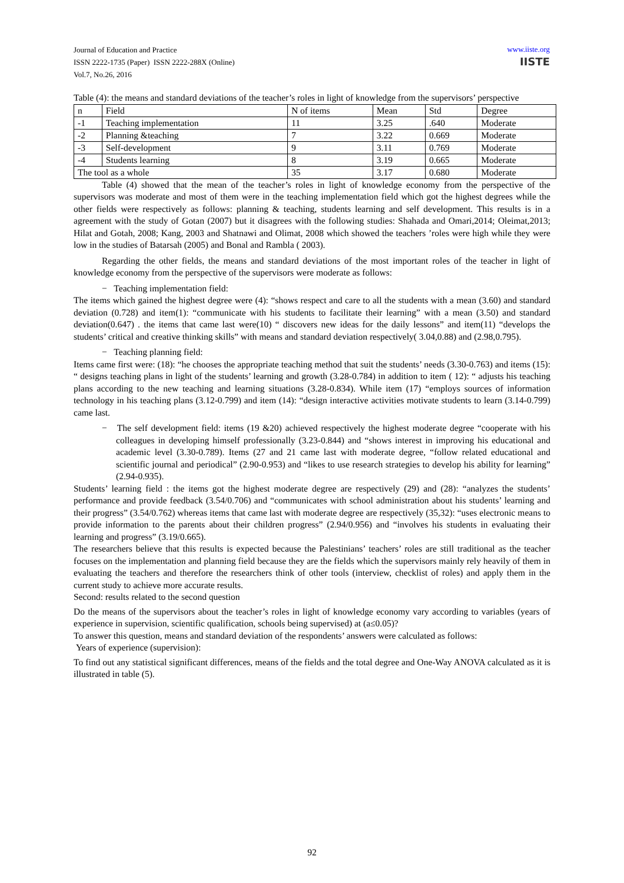Journal of Education and Practice
ISSN 2222-1735 (Paper) ISSN 2222-288X (Online)
Vol.7, No.26, 2016
www.iiste.org
IISTE
Table (4): the means and standard deviations of the teacher’s roles in light of knowledge from the supervisors’ perspective
| n | Field | N of items | Mean | Std | Degree |
| -1 | Teaching implementation | 11 | 3.25 | .640 | Moderate |
| -2 | Planning &teaching | 7 | 3.22 | 0.669 | Moderate |
| -3 | Self-development | 9 | 3.11 | 0.769 | Moderate |
| -4 | Students learning | 8 | 3.19 | 0.665 | Moderate |
| The tool as a whole | | 35 | 3.17 | 0.680 | Moderate |
Table (4) showed that the mean of the teacher’s roles in light of knowledge economy from the perspective of the supervisors was moderate and most of them were in the teaching implementation field which got the highest degrees while the other fields were respectively as follows: planning & teaching, students learning and self development. This results is in a agreement with the study of Gotan (2007) but it disagrees with the following studies: Shahada and Omari,2014; Oleimat,2013; Hilat and Gotah, 2008; Kang, 2003 and Shatnawi and Olimat, 2008 which showed the teachers ’roles were high while they were low in the studies of Batarsah (2005) and Bonal and Rambla ( 2003).
Regarding the other fields, the means and standard deviations of the most important roles of the teacher in light of knowledge economy from the perspective of the supervisors were moderate as follows:
− Teaching implementation field:
The items which gained the highest degree were (4): “shows respect and care to all the students with a mean (3.60) and standard deviation (0.728) and item(1): “communicate with his students to facilitate their learning” with a mean (3.50) and standard deviation(0.647) . the items that came last were(10) “ discovers new ideas for the daily lessons” and item(11) “develops the students’ critical and creative thinking skills” with means and standard deviation respectively( 3.04,0.88) and (2.98,0.795).
− Teaching planning field:
Items came first were: (18): “he chooses the appropriate teaching method that suit the students’ needs (3.30-0.763) and items (15): “ designs teaching plans in light of the students’ learning and growth (3.28-0.784) in addition to item ( 12): “ adjusts his teaching plans according to the new teaching and learning situations (3.28-0.834). While item (17) “employs sources of information technology in his teaching plans (3.12-0.799) and item (14): “design interactive activities motivate students to learn (3.14-0.799) came last.
− The self development field: items (19 &20) achieved respectively the highest moderate degree “cooperate with his colleagues in developing himself professionally (3.23-0.844) and “shows interest in improving his educational and academic level (3.30-0.789). Items (27 and 21 came last with moderate degree, “follow related educational and scientific journal and periodical” (2.90-0.953) and “likes to use research strategies to develop his ability for learning” (2.94-0.935).
Students’ learning field : the items got the highest moderate degree are respectively (29) and (28): “analyzes the students’ performance and provide feedback (3.54/0.706) and “communicates with school administration about his students’ learning and their progress” (3.54/0.762) whereas items that came last with moderate degree are respectively (35,32): “uses electronic means to provide information to the parents about their children progress” (2.94/0.956) and “involves his students in evaluating their learning and progress” (3.19/0.665).
The researchers believe that this results is expected because the Palestinians’ teachers’ roles are still traditional as the teacher focuses on the implementation and planning field because they are the fields which the supervisors mainly rely heavily of them in evaluating the teachers and therefore the researchers think of other tools (interview, checklist of roles) and apply them in the current study to achieve more accurate results.
Second: results related to the second question
Do the means of the supervisors about the teacher’s roles in light of knowledge economy vary according to variables (years of experience in supervision, scientific qualification, schools being supervised) at (a≤0.05)?
To answer this question, means and standard deviation of the respondents’ answers were calculated as follows:
Years of experience (supervision):
To find out any statistical significant differences, means of the fields and the total degree and One-Way ANOVA calculated as it is illustrated in table (5).
92